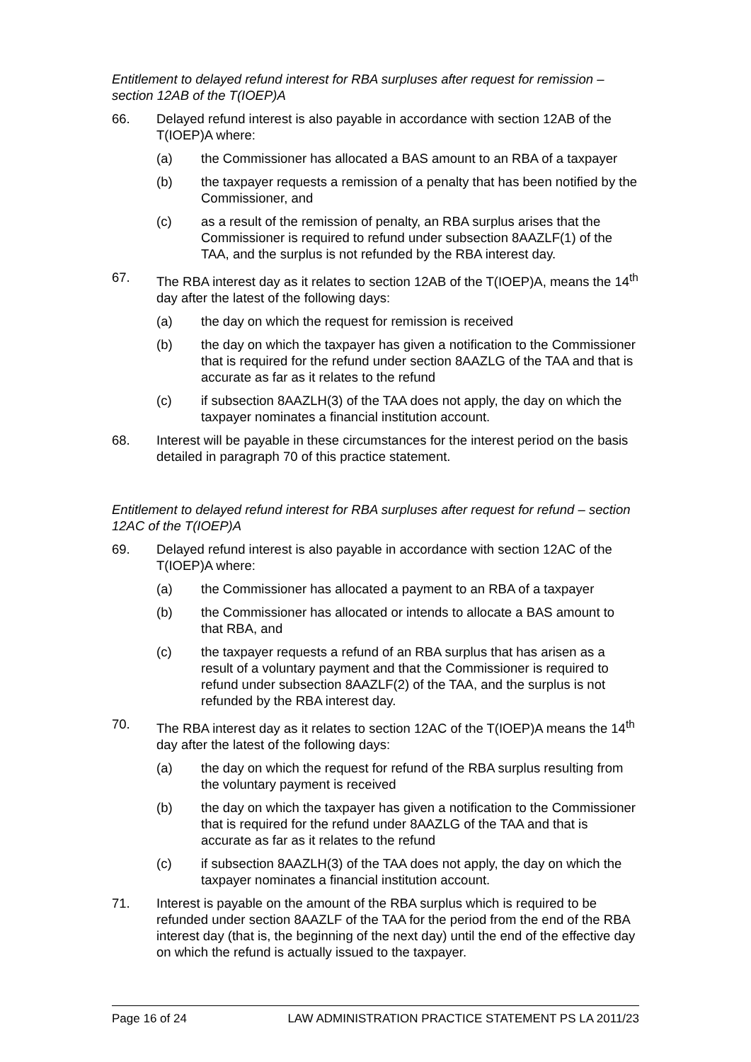Entitlement to delayed refund interest for RBA surpluses after request for remission – section 12AB of the T(IOEP)A
66. Delayed refund interest is also payable in accordance with section 12AB of the T(IOEP)A where:
(a) the Commissioner has allocated a BAS amount to an RBA of a taxpayer
(b) the taxpayer requests a remission of a penalty that has been notified by the Commissioner, and
(c) as a result of the remission of penalty, an RBA surplus arises that the Commissioner is required to refund under subsection 8AAZLF(1) of the TAA, and the surplus is not refunded by the RBA interest day.
67. The RBA interest day as it relates to section 12AB of the T(IOEP)A, means the 14<sup>th</sup> day after the latest of the following days:
(a) the day on which the request for remission is received
(b) the day on which the taxpayer has given a notification to the Commissioner that is required for the refund under section 8AAZLG of the TAA and that is accurate as far as it relates to the refund
(c) if subsection 8AAZLH(3) of the TAA does not apply, the day on which the taxpayer nominates a financial institution account.
68. Interest will be payable in these circumstances for the interest period on the basis detailed in paragraph 70 of this practice statement.
Entitlement to delayed refund interest for RBA surpluses after request for refund – section 12AC of the T(IOEP)A
69. Delayed refund interest is also payable in accordance with section 12AC of the T(IOEP)A where:
(a) the Commissioner has allocated a payment to an RBA of a taxpayer
(b) the Commissioner has allocated or intends to allocate a BAS amount to that RBA, and
(c) the taxpayer requests a refund of an RBA surplus that has arisen as a result of a voluntary payment and that the Commissioner is required to refund under subsection 8AAZLF(2) of the TAA, and the surplus is not refunded by the RBA interest day.
70. The RBA interest day as it relates to section 12AC of the T(IOEP)A means the 14<sup>th</sup> day after the latest of the following days:
(a) the day on which the request for refund of the RBA surplus resulting from the voluntary payment is received
(b) the day on which the taxpayer has given a notification to the Commissioner that is required for the refund under 8AAZLG of the TAA and that is accurate as far as it relates to the refund
(c) if subsection 8AAZLH(3) of the TAA does not apply, the day on which the taxpayer nominates a financial institution account.
71. Interest is payable on the amount of the RBA surplus which is required to be refunded under section 8AAZLF of the TAA for the period from the end of the RBA interest day (that is, the beginning of the next day) until the end of the effective day on which the refund is actually issued to the taxpayer.
Page 16 of 24 LAW ADMINISTRATION PRACTICE STATEMENT PS LA 2011/23